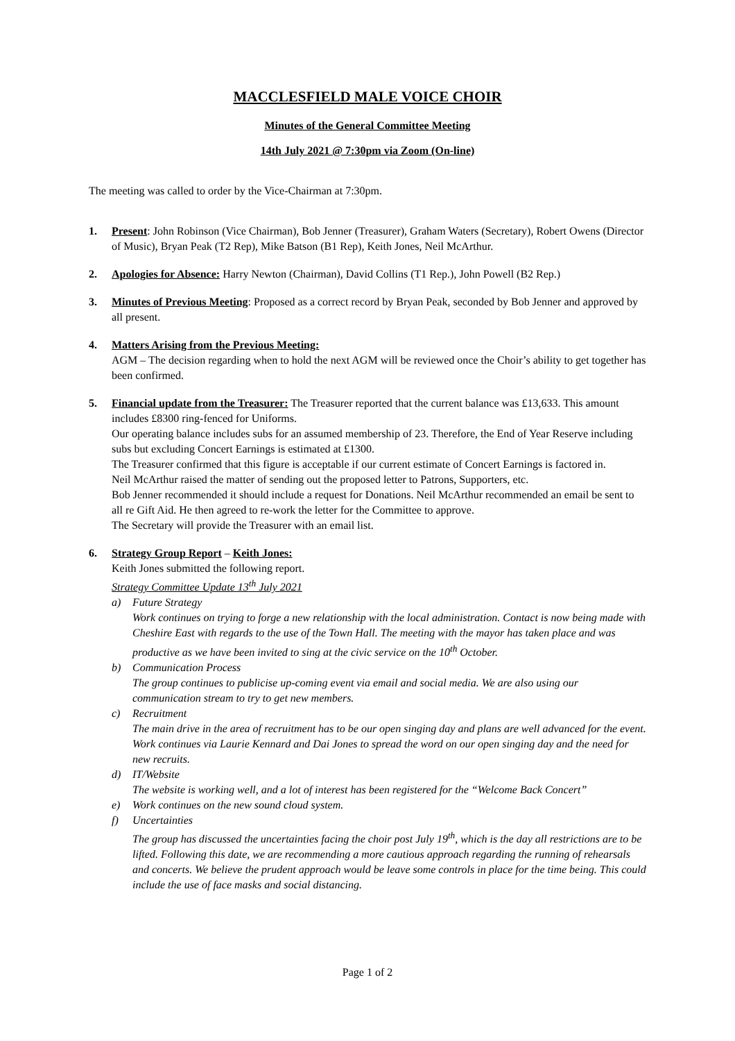MACCLESFIELD MALE VOICE CHOIR
Minutes of the General Committee Meeting
14th July 2021 @ 7:30pm via Zoom (On-line)
The meeting was called to order by the Vice-Chairman at 7:30pm.
1. Present: John Robinson (Vice Chairman), Bob Jenner (Treasurer), Graham Waters (Secretary), Robert Owens (Director of Music), Bryan Peak (T2 Rep), Mike Batson (B1 Rep), Keith Jones, Neil McArthur.
2. Apologies for Absence: Harry Newton (Chairman), David Collins (T1 Rep.), John Powell (B2 Rep.)
3. Minutes of Previous Meeting: Proposed as a correct record by Bryan Peak, seconded by Bob Jenner and approved by all present.
4. Matters Arising from the Previous Meeting:
AGM – The decision regarding when to hold the next AGM will be reviewed once the Choir’s ability to get together has been confirmed.
5. Financial update from the Treasurer: The Treasurer reported that the current balance was £13,633. This amount includes £8300 ring-fenced for Uniforms.
Our operating balance includes subs for an assumed membership of 23. Therefore, the End of Year Reserve including subs but excluding Concert Earnings is estimated at £1300.
The Treasurer confirmed that this figure is acceptable if our current estimate of Concert Earnings is factored in.
Neil McArthur raised the matter of sending out the proposed letter to Patrons, Supporters, etc.
Bob Jenner recommended it should include a request for Donations. Neil McArthur recommended an email be sent to all re Gift Aid. He then agreed to re-work the letter for the Committee to approve.
The Secretary will provide the Treasurer with an email list.
6. Strategy Group Report – Keith Jones:
Keith Jones submitted the following report.
Strategy Committee Update 13<sup>th</sup> July 2021
a) Future Strategy
Work continues on trying to forge a new relationship with the local administration. Contact is now being made with Cheshire East with regards to the use of the Town Hall. The meeting with the mayor has taken place and was productive as we have been invited to sing at the civic service on the 10<sup>th</sup> October.
b) Communication Process
The group continues to publicise up-coming event via email and social media. We are also using our communication stream to try to get new members.
c) Recruitment
The main drive in the area of recruitment has to be our open singing day and plans are well advanced for the event. Work continues via Laurie Kennard and Dai Jones to spread the word on our open singing day and the need for new recruits.
d) IT/Website
The website is working well, and a lot of interest has been registered for the “Welcome Back Concert”
e) Work continues on the new sound cloud system.
f) Uncertainties
The group has discussed the uncertainties facing the choir post July 19<sup>th</sup>, which is the day all restrictions are to be lifted. Following this date, we are recommending a more cautious approach regarding the running of rehearsals and concerts. We believe the prudent approach would be leave some controls in place for the time being. This could include the use of face masks and social distancing.
Page 1 of 2